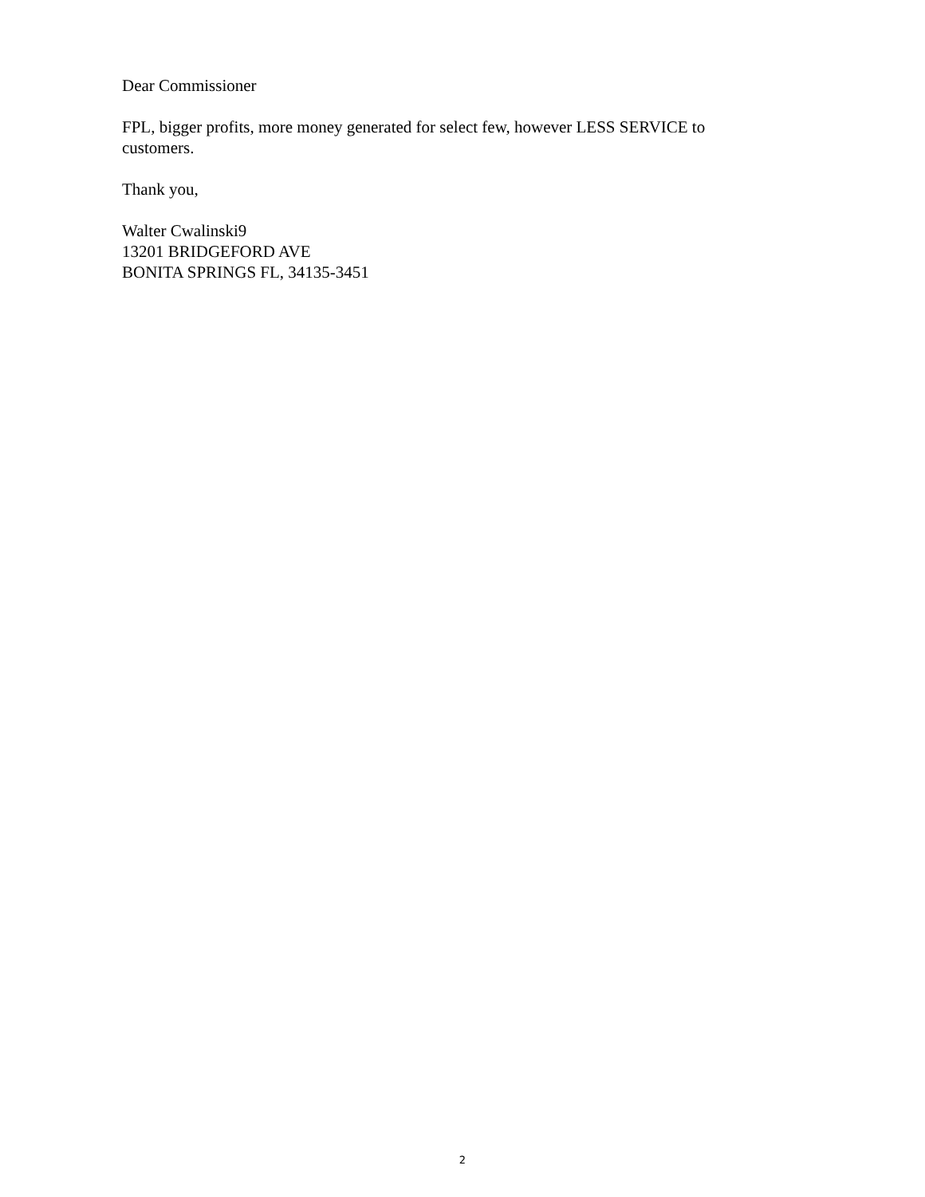Dear Commissioner
FPL, bigger profits, more money generated for select few, however LESS SERVICE to customers.
Thank you,
Walter Cwalinski9
13201 BRIDGEFORD AVE
BONITA SPRINGS FL, 34135-3451
2